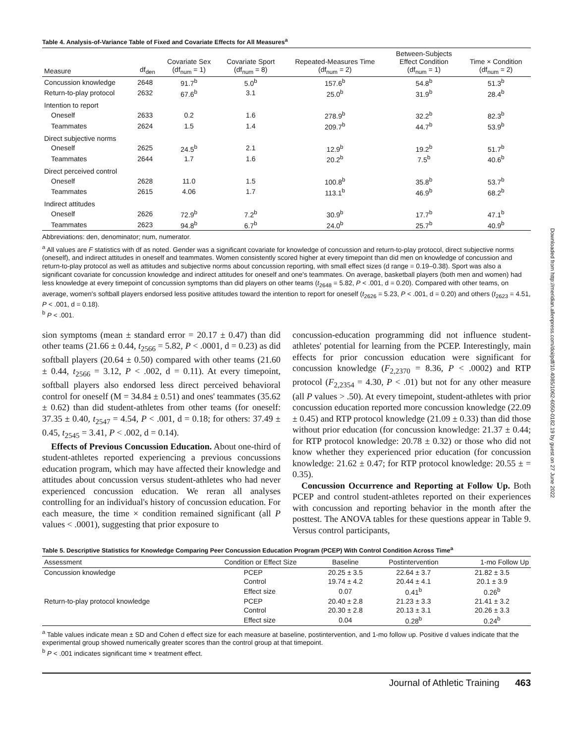Table 4. Analysis-of-Variance Table of Fixed and Covariate Effects for All Measures<sup>a</sup>
| Measure | df<sub>den</sub> | Covariate Sex (df<sub>num</sub> = 1) | Covariate Sport (df<sub>num</sub> = 8) | Repeated-Measures Time (df<sub>num</sub> = 2) | Between-Subjects Effect Condition (df<sub>num</sub> = 1) | Time × Condition (df<sub>num</sub> = 2) |
| --- | --- | --- | --- | --- | --- | --- |
| Concussion knowledge | 2648 | 91.7<sup>b</sup> | 5.0<sup>b</sup> | 157.6<sup>b</sup> | 54.8<sup>b</sup> | 51.3<sup>b</sup> |
| Return-to-play protocol | 2632 | 67.6<sup>b</sup> | 3.1 | 25.0<sup>b</sup> | 31.9<sup>b</sup> | 28.4<sup>b</sup> |
| Intention to report | | | | | | |
| Oneself | 2633 | 0.2 | 1.6 | 278.9<sup>b</sup> | 32.2<sup>b</sup> | 82.3<sup>b</sup> |
| Teammates | 2624 | 1.5 | 1.4 | 209.7<sup>b</sup> | 44.7<sup>b</sup> | 53.9<sup>b</sup> |
| Direct subjective norms | | | | | | |
| Oneself | 2625 | 24.5<sup>b</sup> | 2.1 | 12.9<sup>b</sup> | 19.2<sup>b</sup> | 51.7<sup>b</sup> |
| Teammates | 2644 | 1.7 | 1.6 | 20.2<sup>b</sup> | 7.5<sup>b</sup> | 40.6<sup>b</sup> |
| Direct perceived control | | | | | | |
| Oneself | 2628 | 11.0 | 1.5 | 100.8<sup>b</sup> | 35.8<sup>b</sup> | 53.7<sup>b</sup> |
| Teammates | 2615 | 4.06 | 1.7 | 113.1<sup>b</sup> | 46.9<sup>b</sup> | 68.2<sup>b</sup> |
| Indirect attitudes | | | | | | |
| Oneself | 2626 | 72.9<sup>b</sup> | 7.2<sup>b</sup> | 30.9<sup>b</sup> | 17.7<sup>b</sup> | 47.1<sup>b</sup> |
| Teammates | 2623 | 94.8<sup>b</sup> | 6.7<sup>b</sup> | 24.0<sup>b</sup> | 25.7<sup>b</sup> | 40.9<sup>b</sup> |
Abbreviations: den, denominator; num, numerator.
<sup>a</sup> All values are F statistics with df as noted. Gender was a significant covariate for knowledge of concussion and return-to-play protocol, direct subjective norms (oneself), and indirect attitudes in oneself and teammates. Women consistently scored higher at every timepoint than did men on knowledge of concussion and return-to-play protocol as well as attitudes and subjective norms about concussion reporting, with small effect sizes (d range = 0.19–0.38). Sport was also a significant covariate for concussion knowledge and indirect attitudes for oneself and one's teammates. On average, basketball players (both men and women) had less knowledge at every timepoint of concussion symptoms than did players on other teams (t<sub>2648</sub> = 5.82, P < .001, d = 0.20). Compared with other teams, on average, women's softball players endorsed less positive attitudes toward the intention to report for oneself (t<sub>2626</sub> = 5.23, P < .001, d = 0.20) and others (t<sub>2623</sub> = 4.51, P < .001, d = 0.18).
<sup>b</sup> P < .001.
sion symptoms (mean ± standard error = 20.17 ± 0.47) than did other teams (21.66 ± 0.44, t<sub>2566</sub> = 5.82, P < .0001, d = 0.23) as did softball players (20.64 ± 0.50) compared with other teams (21.60 ± 0.44, t<sub>2566</sub> = 3.12, P < .002, d = 0.11). At every timepoint, softball players also endorsed less direct perceived behavioral control for oneself (M = 34.84 ± 0.51) and ones' teammates (35.62 ± 0.62) than did student-athletes from other teams (for oneself: 37.35 ± 0.40, t<sub>2547</sub> = 4.54, P < .001, d = 0.18; for others: 37.49 ± 0.45, t<sub>2545</sub> = 3.41, P < .002, d = 0.14).
Effects of Previous Concussion Education. About one-third of student-athletes reported experiencing a previous concussions education program, which may have affected their knowledge and attitudes about concussion versus student-athletes who had never experienced concussion education. We reran all analyses controlling for an individual's history of concussion education. For each measure, the time × condition remained significant (all P values < .0001), suggesting that prior exposure to
concussion-education programming did not influence student-athletes' potential for learning from the PCEP. Interestingly, main effects for prior concussion education were significant for concussion knowledge (F<sub>2,2370</sub> = 8.36, P < .0002) and RTP protocol (F<sub>2,2354</sub> = 4.30, P < .01) but not for any other measure (all P values > .50). At every timepoint, student-athletes with prior concussion education reported more concussion knowledge (22.09 ± 0.45) and RTP protocol knowledge (21.09 ± 0.33) than did those without prior education (for concussion knowledge: 21.37 ± 0.44; for RTP protocol knowledge: 20.78 ± 0.32) or those who did not know whether they experienced prior education (for concussion knowledge: 21.62 ± 0.47; for RTP protocol knowledge: 20.55 ± = 0.35).
Concussion Occurrence and Reporting at Follow Up. Both PCEP and control student-athletes reported on their experiences with concussion and reporting behavior in the month after the posttest. The ANOVA tables for these questions appear in Table 9. Versus control participants,
Table 5. Descriptive Statistics for Knowledge Comparing Peer Concussion Education Program (PCEP) With Control Condition Across Time<sup>a</sup>
| Assessment | Condition or Effect Size | Baseline | Postintervention | 1-mo Follow Up |
| --- | --- | --- | --- | --- |
| Concussion knowledge | PCEP | 20.25 ± 3.5 | 22.64 ± 3.7 | 21.82 ± 3.5 |
| | Control | 19.74 ± 4.2 | 20.44 ± 4.1 | 20.1 ± 3.9 |
| | Effect size | 0.07 | 0.41<sup>b</sup> | 0.26<sup>b</sup> |
| Return-to-play protocol knowledge | PCEP | 20.40 ± 2.8 | 21.23 ± 3.3 | 21.41 ± 3.2 |
| | Control | 20.30 ± 2.8 | 20.13 ± 3.1 | 20.26 ± 3.3 |
| | Effect size | 0.04 | 0.28<sup>b</sup> | 0.24<sup>b</sup> |
<sup>a</sup> Table values indicate mean ± SD and Cohen d effect size for each measure at baseline, postintervention, and 1-mo follow up. Positive d values indicate that the experimental group showed numerically greater scores than the control group at that timepoint.
<sup>b</sup> P < .001 indicates significant time × treatment effect.
Journal of Athletic Training 463
Downloaded from http://meridian.allenpress.com/doi/pdf/10.4085/1062-6050-0182.19 by guest on 27 June 2022